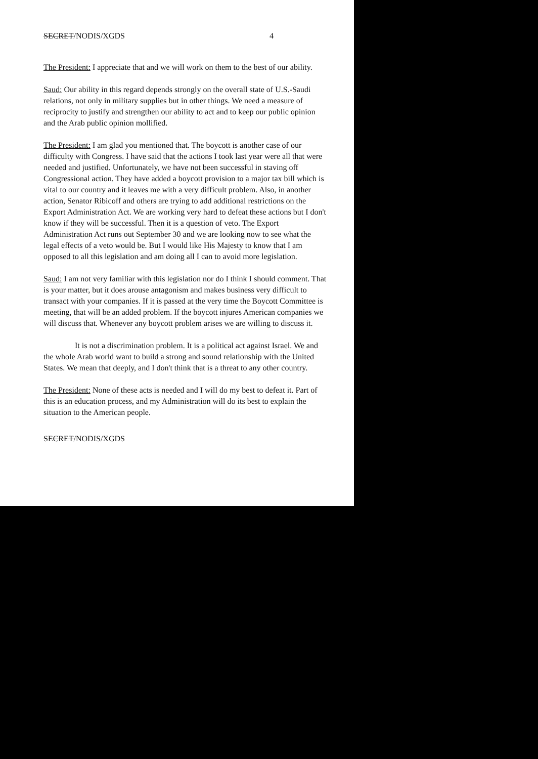SECRET/NODIS/XGDS 4
The President: I appreciate that and we will work on them to the best of our ability.
Saud: Our ability in this regard depends strongly on the overall state of U.S.-Saudi relations, not only in military supplies but in other things. We need a measure of reciprocity to justify and strengthen our ability to act and to keep our public opinion and the Arab public opinion mollified.
The President: I am glad you mentioned that. The boycott is another case of our difficulty with Congress. I have said that the actions I took last year were all that were needed and justified. Unfortunately, we have not been successful in staving off Congressional action. They have added a boycott provision to a major tax bill which is vital to our country and it leaves me with a very difficult problem. Also, in another action, Senator Ribicoff and others are trying to add additional restrictions on the Export Administration Act. We are working very hard to defeat these actions but I don't know if they will be successful. Then it is a question of veto. The Export Administration Act runs out September 30 and we are looking now to see what the legal effects of a veto would be. But I would like His Majesty to know that I am opposed to all this legislation and am doing all I can to avoid more legislation.
Saud: I am not very familiar with this legislation nor do I think I should comment. That is your matter, but it does arouse antagonism and makes business very difficult to transact with your companies. If it is passed at the very time the Boycott Committee is meeting, that will be an added problem. If the boycott injures American companies we will discuss that. Whenever any boycott problem arises we are willing to discuss it.
It is not a discrimination problem. It is a political act against Israel. We and the whole Arab world want to build a strong and sound relationship with the United States. We mean that deeply, and I don't think that is a threat to any other country.
The President: None of these acts is needed and I will do my best to defeat it. Part of this is an education process, and my Administration will do its best to explain the situation to the American people.
SECRET/NODIS/XGDS